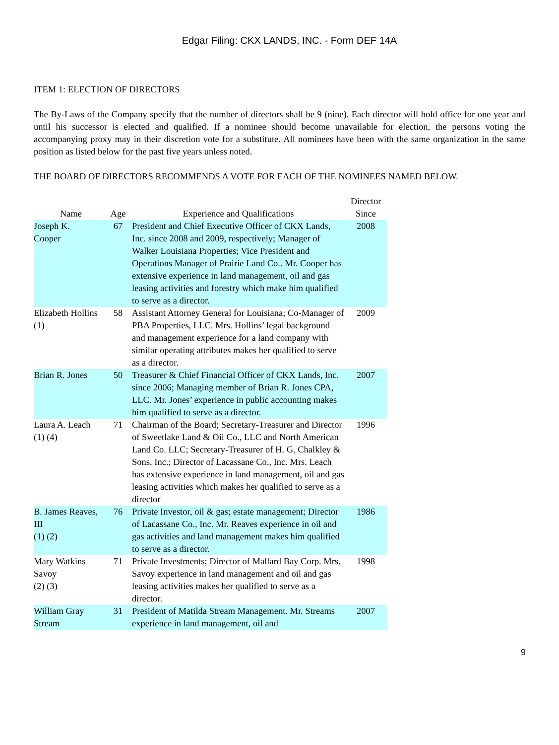Edgar Filing: CKX LANDS, INC. - Form DEF 14A
ITEM 1: ELECTION OF DIRECTORS
The By-Laws of the Company specify that the number of directors shall be 9 (nine). Each director will hold office for one year and until his successor is elected and qualified. If a nominee should become unavailable for election, the persons voting the accompanying proxy may in their discretion vote for a substitute. All nominees have been with the same organization in the same position as listed below for the past five years unless noted.
THE BOARD OF DIRECTORS RECOMMENDS A VOTE FOR EACH OF THE NOMINEES NAMED BELOW.
| Name | Age | Experience and Qualifications | Director Since |
| --- | --- | --- | --- |
| Joseph K. Cooper | 67 | President and Chief Executive Officer of CKX Lands, Inc. since 2008 and 2009, respectively; Manager of Walker Louisiana Properties; Vice President and Operations Manager of Prairie Land Co.. Mr. Cooper has extensive experience in land management, oil and gas leasing activities and forestry which make him qualified to serve as a director. | 2008 |
| Elizabeth Hollins (1) | 58 | Assistant Attorney General for Louisiana; Co-Manager of PBA Properties, LLC. Mrs. Hollins’ legal background and management experience for a land company with similar operating attributes makes her qualified to serve as a director. | 2009 |
| Brian R. Jones | 50 | Treasurer & Chief Financial Officer of CKX Lands, Inc. since 2006; Managing member of Brian R. Jones CPA, LLC. Mr. Jones’ experience in public accounting makes him qualified to serve as a director. | 2007 |
| Laura A. Leach (1) (4) | 71 | Chairman of the Board; Secretary-Treasurer and Director of Sweetlake Land & Oil Co., LLC and North American Land Co. LLC; Secretary-Treasurer of H. G. Chalkley & Sons, Inc.; Director of Lacassane Co., Inc. Mrs. Leach has extensive experience in land management, oil and gas leasing activities which makes her qualified to serve as a director | 1996 |
| B. James Reaves, III (1) (2) | 76 | Private Investor, oil & gas; estate management; Director of Lacassane Co., Inc. Mr. Reaves experience in oil and gas activities and land management makes him qualified to serve as a director. | 1986 |
| Mary Watkins Savoy (2) (3) | 71 | Private Investments; Director of Mallard Bay Corp. Mrs. Savoy experience in land management and oil and gas leasing activities makes her qualified to serve as a director. | 1998 |
| William Gray Stream | 31 | President of Matilda Stream Management. Mr. Streams experience in land management, oil and | 2007 |
9